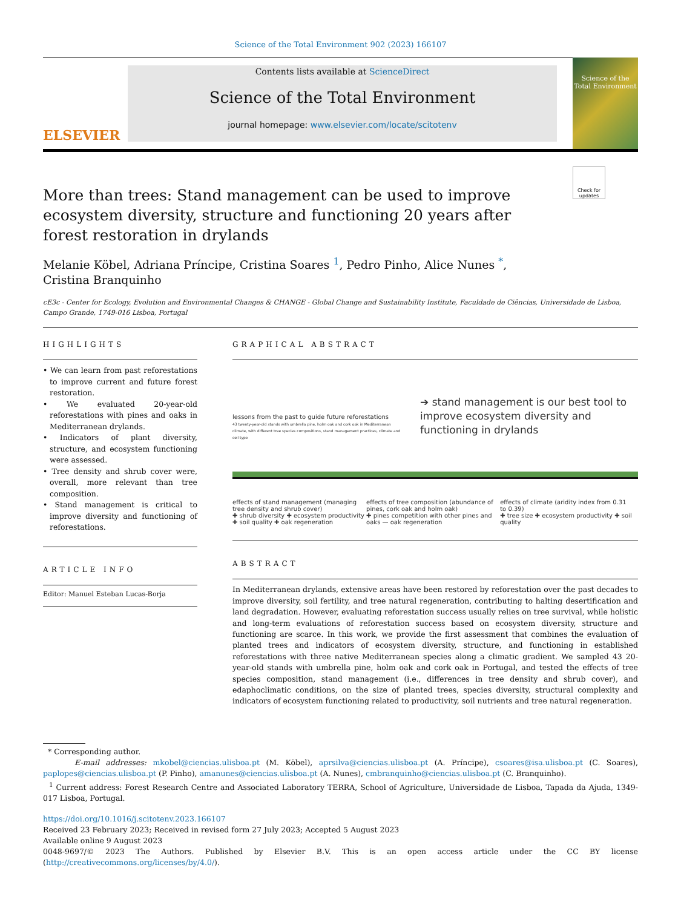Science of the Total Environment 902 (2023) 166107
ELSEVIER
Contents lists available at ScienceDirect
Science of the Total Environment
journal homepage: www.elsevier.com/locate/scitotenv
Science of the Total Environment
Check for updates
More than trees: Stand management can be used to improve ecosystem diversity, structure and functioning 20 years after forest restoration in drylands
Melanie Köbel, Adriana Príncipe, Cristina Soares <sup>1</sup>, Pedro Pinho, Alice Nunes <sup>*</sup>,
Cristina Branquinho
cE3c - Center for Ecology, Evolution and Environmental Changes & CHANGE - Global Change and Sustainability Institute, Faculdade de Ciências, Universidade de Lisboa, Campo Grande, 1749-016 Lisboa, Portugal
HIGHLIGHTS
• We can learn from past reforestations to improve current and future forest restoration.
• We evaluated 20-year-old reforestations with pines and oaks in Mediterranean drylands.
• Indicators of plant diversity, structure, and ecosystem functioning were assessed.
• Tree density and shrub cover were, overall, more relevant than tree composition.
• Stand management is critical to improve diversity and functioning of reforestations.
ARTICLE INFO
Editor: Manuel Esteban Lucas-Borja
GRAPHICAL ABSTRACT
lessons from the past to guide future reforestations
43 twenty-year-old stands with umbrella pine, holm oak and cork oak in Mediterranean climate, with different tree species compositions, stand management practices, climate and soil type
➔ stand management is our best tool to improve ecosystem diversity and functioning in drylands
effects of stand management (managing tree density and shrub cover)
✚ shrub diversity ✚ ecosystem productivity ✚ soil quality ✚ oak regeneration
effects of tree composition (abundance of pines, cork oak and holm oak)
✚ pines competition with other pines and oaks — oak regeneration
effects of climate (aridity index from 0.31 to 0.39)
✚ tree size ✚ ecosystem productivity ✚ soil quality
ABSTRACT
In Mediterranean drylands, extensive areas have been restored by reforestation over the past decades to improve diversity, soil fertility, and tree natural regeneration, contributing to halting desertification and land degradation. However, evaluating reforestation success usually relies on tree survival, while holistic and long-term evaluations of reforestation success based on ecosystem diversity, structure and functioning are scarce. In this work, we provide the first assessment that combines the evaluation of planted trees and indicators of ecosystem diversity, structure, and functioning in established reforestations with three native Mediterranean species along a climatic gradient. We sampled 43 20-year-old stands with umbrella pine, holm oak and cork oak in Portugal, and tested the effects of tree species composition, stand management (i.e., differences in tree density and shrub cover), and edaphoclimatic conditions, on the size of planted trees, species diversity, structural complexity and indicators of ecosystem functioning related to productivity, soil nutrients and tree natural regeneration.
* Corresponding author.
E-mail addresses: mkobel@ciencias.ulisboa.pt (M. Köbel), aprsilva@ciencias.ulisboa.pt (A. Príncipe), csoares@isa.ulisboa.pt (C. Soares), paplopes@ciencias.ulisboa.pt (P. Pinho), amanunes@ciencias.ulisboa.pt (A. Nunes), cmbranquinho@ciencias.ulisboa.pt (C. Branquinho).
<sup>1</sup> Current address: Forest Research Centre and Associated Laboratory TERRA, School of Agriculture, Universidade de Lisboa, Tapada da Ajuda, 1349-017 Lisboa, Portugal.
https://doi.org/10.1016/j.scitotenv.2023.166107
Received 23 February 2023; Received in revised form 27 July 2023; Accepted 5 August 2023
Available online 9 August 2023
0048-9697/© 2023 The Authors. Published by Elsevier B.V. This is an open access article under the CC BY license (http://creativecommons.org/licenses/by/4.0/).